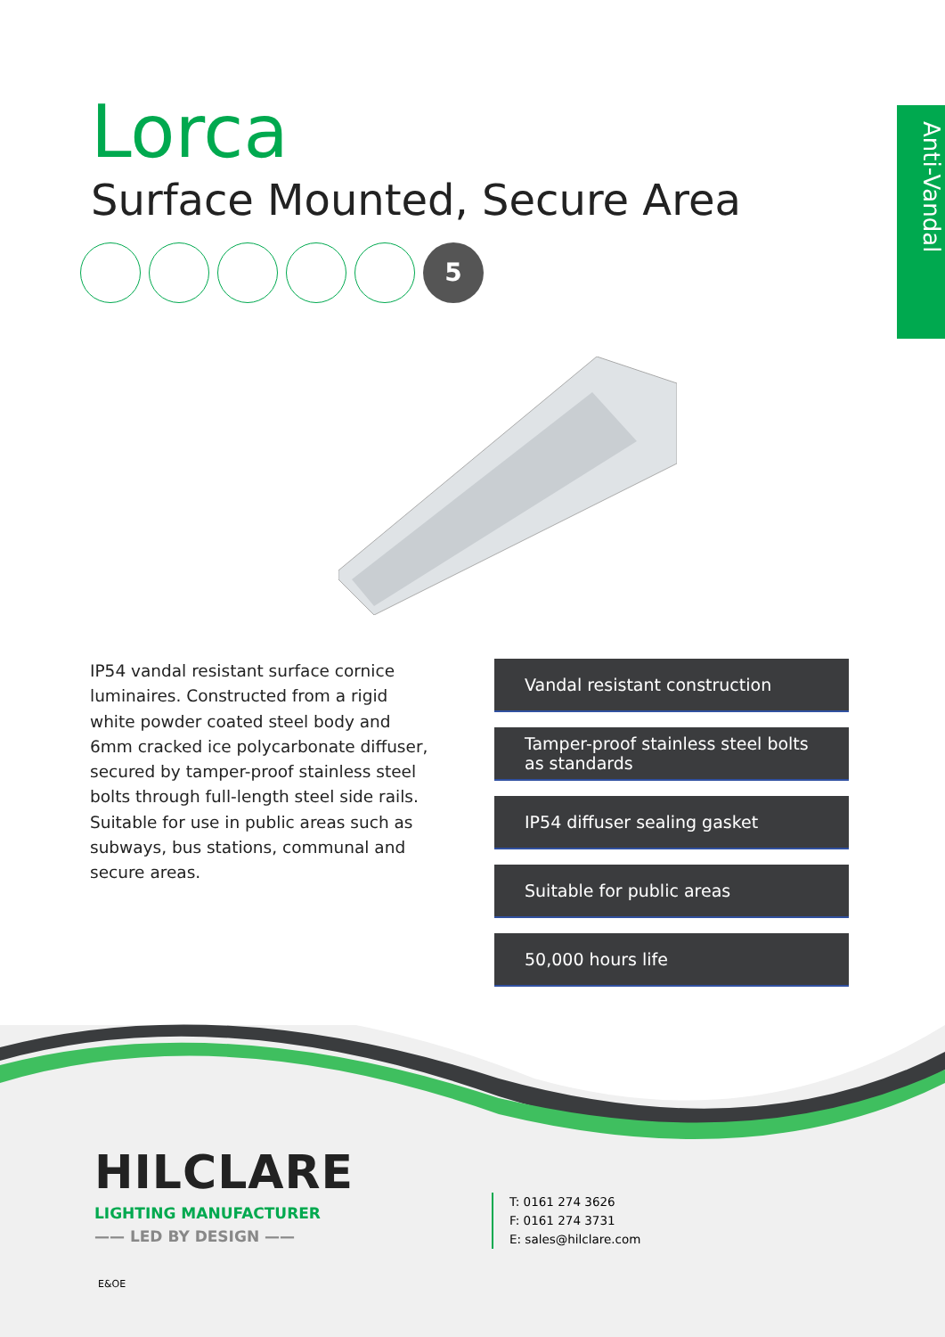Anti-Vandal
Lorca
Surface Mounted, Secure Area
5
IP54 vandal resistant surface cornice luminaires. Constructed from a rigid white powder coated steel body and 6mm cracked ice polycarbonate diffuser, secured by tamper-proof stainless steel bolts through full-length steel side rails. Suitable for use in public areas such as subways, bus stations, communal and secure areas.
Vandal resistant construction
Tamper-proof stainless steel bolts as standards
IP54 diffuser sealing gasket
Suitable for public areas
50,000 hours life
HILCLARE
LIGHTING MANUFACTURER
—— LED BY DESIGN ——
T: 0161 274 3626
F: 0161 274 3731
E: sales@hilclare.com
E&OE